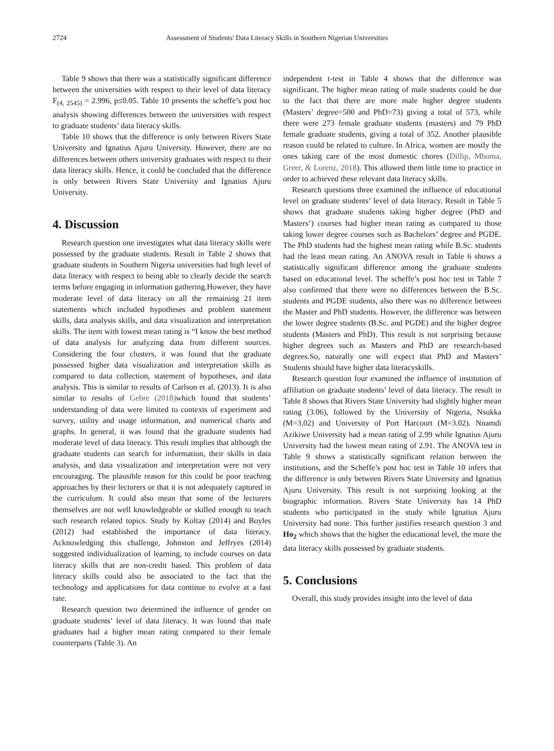2724 Assessment of Students' Data Literacy Skills in Southern Nigerian Universities
Table 9 shows that there was a statistically significant difference between the universities with respect to their level of data literacy F<sub>(4, 2545)</sub> = 2.996, p≤0.05. Table 10 presents the scheffe’s post hoc analysis showing differences between the universities with respect to graduate students’ data literacy skills.
Table 10 shows that the difference is only between Rivers State University and Ignatius Ajuru University. However, there are no differences between others university graduates with respect to their data literacy skills. Hence, it could be concluded that the difference is only between Rivers State University and Ignatius Ajuru University.
4. Discussion
Research question one investigates what data literacy skills were possessed by the graduate students. Result in Table 2 shows that graduate students in Southern Nigeria universities had high level of data literacy with respect to being able to clearly decide the search terms before engaging in information gathering.However, they have moderate level of data literacy on all the remaining 21 item statements which included hypotheses and problem statement skills, data analysis skills, and data visualization and interpretation skills. The item with lowest mean rating is “I know the best method of data analysis for analyzing data from different sources. Considering the four clusters, it was found that the graduate possessed higher data visualization and interpretation skills as compared to data collection, statement of hypotheses, and data analysis. This is similar to results of Carlson et al. (2013). It is also similar to results of Gebre (2018) which found that students’ understanding of data were limited to contexts of experiment and survey, utility and usage information, and numerical charts and graphs. In general, it was found that the graduate students had moderate level of data literacy. This result implies that although the graduate students can search for information, their skills in data analysis, and data visualization and interpretation were not very encouraging. The plausible reason for this could be poor teaching approaches by their lecturers or that it is not adequately captured in the curriculum. It could also mean that some of the lecturers themselves are not well knowledgeable or skilled enough to teach such research related topics. Study by Koltay (2014) and Boyles (2012) had established the importance of data literacy. Acknowledging this challenge, Johnston and Jeffryes (2014) suggested individualization of learning, to include courses on data literacy skills that are non-credit based. This problem of data literacy skills could also be associated to the fact that the technology and applications for data continue to evolve at a fast rate.
Research question two determined the influence of gender on graduate students’ level of data literacy. It was found that male graduates had a higher mean rating compared to their female counterparts (Table 3). An
independent t-test in Table 4 shows that the difference was significant. The higher mean rating of male students could be due to the fact that there are more male higher degree students (Masters’ degree=500 and PhD=73) giving a total of 573, while there were 273 female graduate students (masters) and 79 PhD female graduate students, giving a total of 352. Another plausible reason could be related to culture. In Africa, women are mostly the ones taking care of the most domestic chores (Dillip, Mboma, Greer, & Lorenz, 2018). This allowed them little time to practice in order to achieved these relevant data literacy skills.
Research questions three examined the influence of educational level on graduate students’ level of data literacy. Result in Table 5 shows that graduate students taking higher degree (PhD and Masters’) courses had higher mean rating as compared to those taking lower degree courses such as Bachelors’ degree and PGDE. The PhD students had the highest mean rating while B.Sc. students had the least mean rating. An ANOVA result in Table 6 shows a statistically significant difference among the graduate students based on educational level. The scheffe’s post hoc test in Table 7 also confirmed that there were no differences between the B.Sc. students and PGDE students, also there was no difference between the Master and PhD students. However, the difference was between the lower degree students (B.Sc. and PGDE) and the higher degree students (Masters and PhD). This result is not surprising because higher degrees such as Masters and PhD are research-based degrees.So, naturally one will expect that PhD and Masters’ Students should have higher data literacyskills.
Research question four examined the influence of institution of affiliation on graduate students’ level of data literacy. The result in Table 8 shows that Rivers State University had slightly higher mean rating (3.06), followed by the University of Nigeria, Nsukka (M=3.02) and University of Port Harcourt (M=3.02). Nnamdi Azikiwe University had a mean rating of 2.99 while Ignatius Ajuru University had the lowest mean rating of 2.91. The ANOVA test in Table 9 shows a statistically significant relation between the institutions, and the Scheffe’s post hoc test in Table 10 infers that the difference is only between Rivers State University and Ignatius Ajuru University. This result is not surprising looking at the biographic information. Rivers State University has 14 PhD students who participated in the study while Ignatius Ajuru University had none. This further justifies research question 3 and Ho<sub>2</sub> which shows that the higher the educational level, the more the data literacy skills possessed by graduate students.
5. Conclusions
Overall, this study provides insight into the level of data